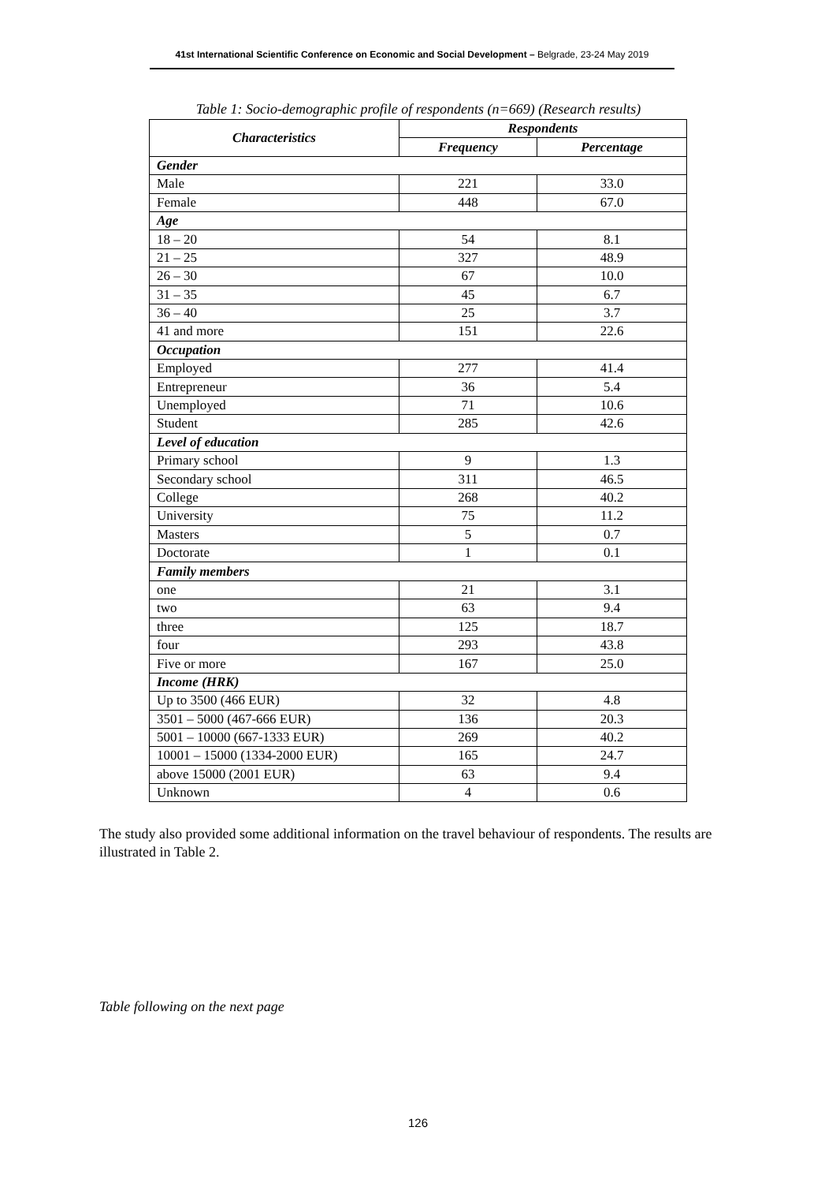41st International Scientific Conference on Economic and Social Development – Belgrade, 23-24 May 2019
Table 1: Socio-demographic profile of respondents (n=669) (Research results)
| Characteristics | Respondents | |
| --- | --- | --- |
| | Frequency | Percentage |
| Gender | | |
| Male | 221 | 33.0 |
| Female | 448 | 67.0 |
| Age | | |
| 18 – 20 | 54 | 8.1 |
| 21 – 25 | 327 | 48.9 |
| 26 – 30 | 67 | 10.0 |
| 31 – 35 | 45 | 6.7 |
| 36 – 40 | 25 | 3.7 |
| 41 and more | 151 | 22.6 |
| Occupation | | |
| Employed | 277 | 41.4 |
| Entrepreneur | 36 | 5.4 |
| Unemployed | 71 | 10.6 |
| Student | 285 | 42.6 |
| Level of education | | |
| Primary school | 9 | 1.3 |
| Secondary school | 311 | 46.5 |
| College | 268 | 40.2 |
| University | 75 | 11.2 |
| Masters | 5 | 0.7 |
| Doctorate | 1 | 0.1 |
| Family members | | |
| one | 21 | 3.1 |
| two | 63 | 9.4 |
| three | 125 | 18.7 |
| four | 293 | 43.8 |
| Five or more | 167 | 25.0 |
| Income (HRK) | | |
| Up to 3500 (466 EUR) | 32 | 4.8 |
| 3501 – 5000 (467-666 EUR) | 136 | 20.3 |
| 5001 – 10000 (667-1333 EUR) | 269 | 40.2 |
| 10001 – 15000 (1334-2000 EUR) | 165 | 24.7 |
| above 15000 (2001 EUR) | 63 | 9.4 |
| Unknown | 4 | 0.6 |
The study also provided some additional information on the travel behaviour of respondents. The results are illustrated in Table 2.
Table following on the next page
126